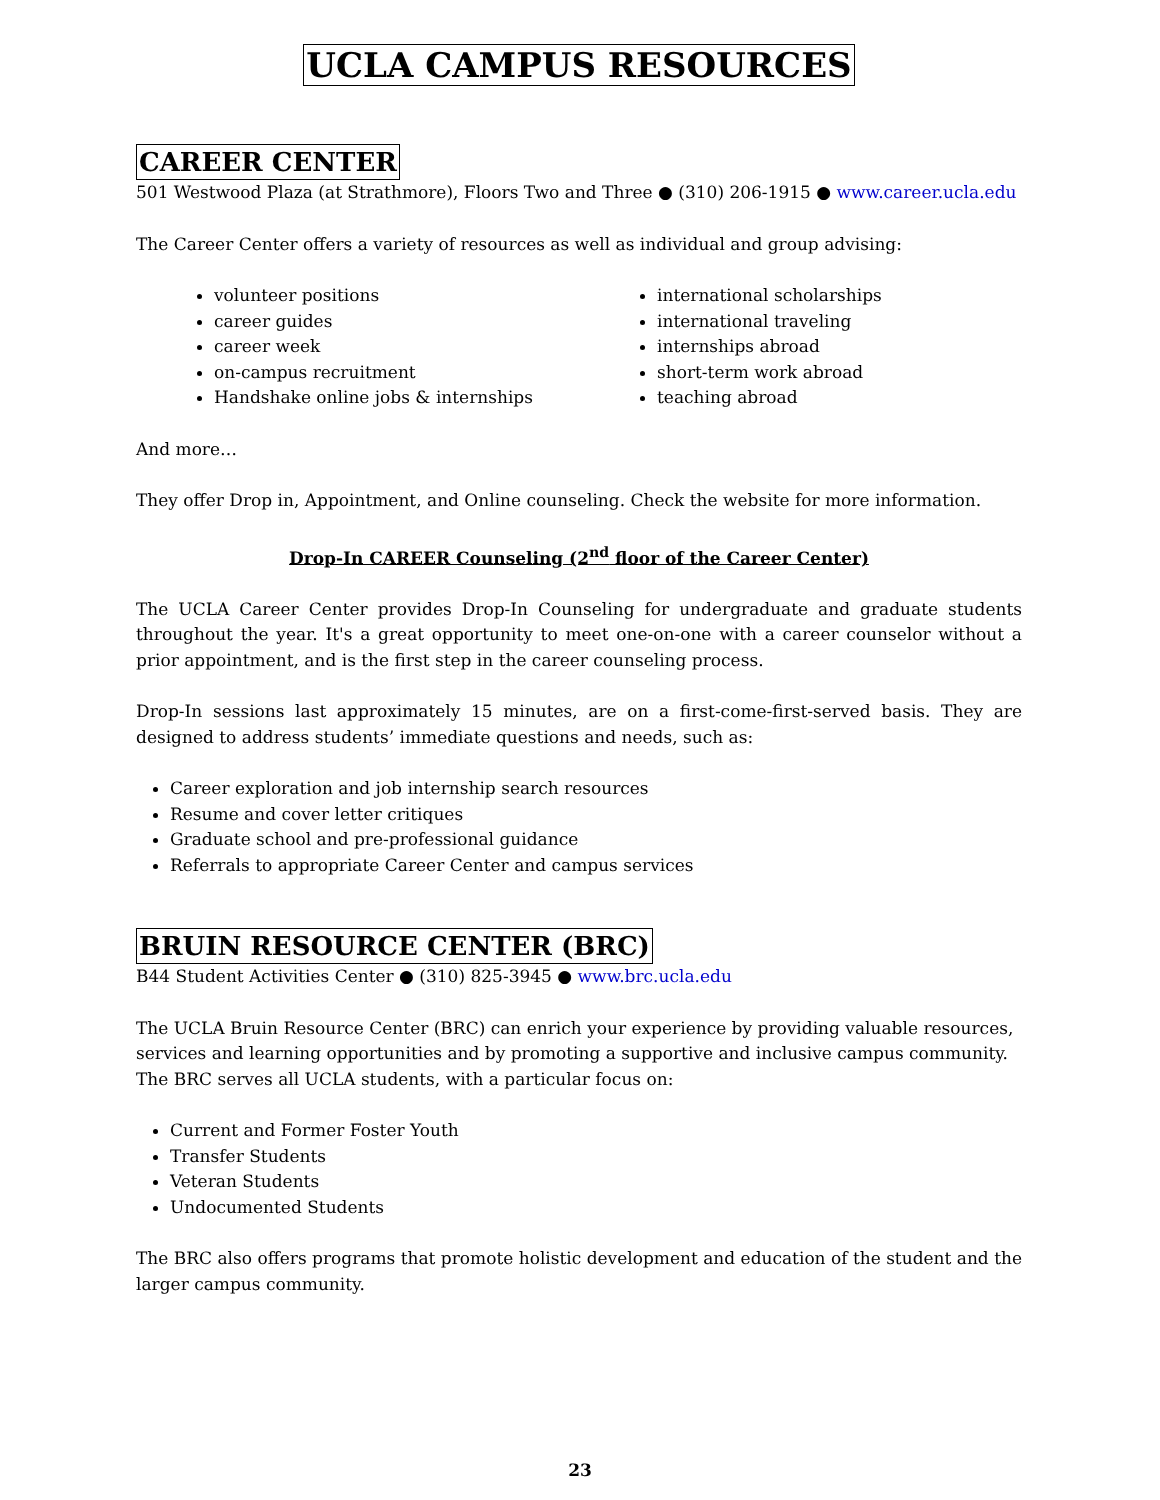UCLA CAMPUS RESOURCES
CAREER CENTER
501 Westwood Plaza (at Strathmore), Floors Two and Three ● (310) 206-1915 ● www.career.ucla.edu
The Career Center offers a variety of resources as well as individual and group advising:
volunteer positions
career guides
career week
on-campus recruitment
Handshake online jobs & internships
international scholarships
international traveling
internships abroad
short-term work abroad
teaching abroad
And more…
They offer Drop in, Appointment, and Online counseling. Check the website for more information.
Drop-In CAREER Counseling (2<sup>nd</sup> floor of the Career Center)
The UCLA Career Center provides Drop-In Counseling for undergraduate and graduate students throughout the year. It's a great opportunity to meet one-on-one with a career counselor without a prior appointment, and is the first step in the career counseling process.
Drop-In sessions last approximately 15 minutes, are on a first-come-first-served basis. They are designed to address students’ immediate questions and needs, such as:
Career exploration and job internship search resources
Resume and cover letter critiques
Graduate school and pre-professional guidance
Referrals to appropriate Career Center and campus services
BRUIN RESOURCE CENTER (BRC)
B44 Student Activities Center ● (310) 825-3945 ● www.brc.ucla.edu
The UCLA Bruin Resource Center (BRC) can enrich your experience by providing valuable resources, services and learning opportunities and by promoting a supportive and inclusive campus community. The BRC serves all UCLA students, with a particular focus on:
Current and Former Foster Youth
Transfer Students
Veteran Students
Undocumented Students
The BRC also offers programs that promote holistic development and education of the student and the larger campus community.
23